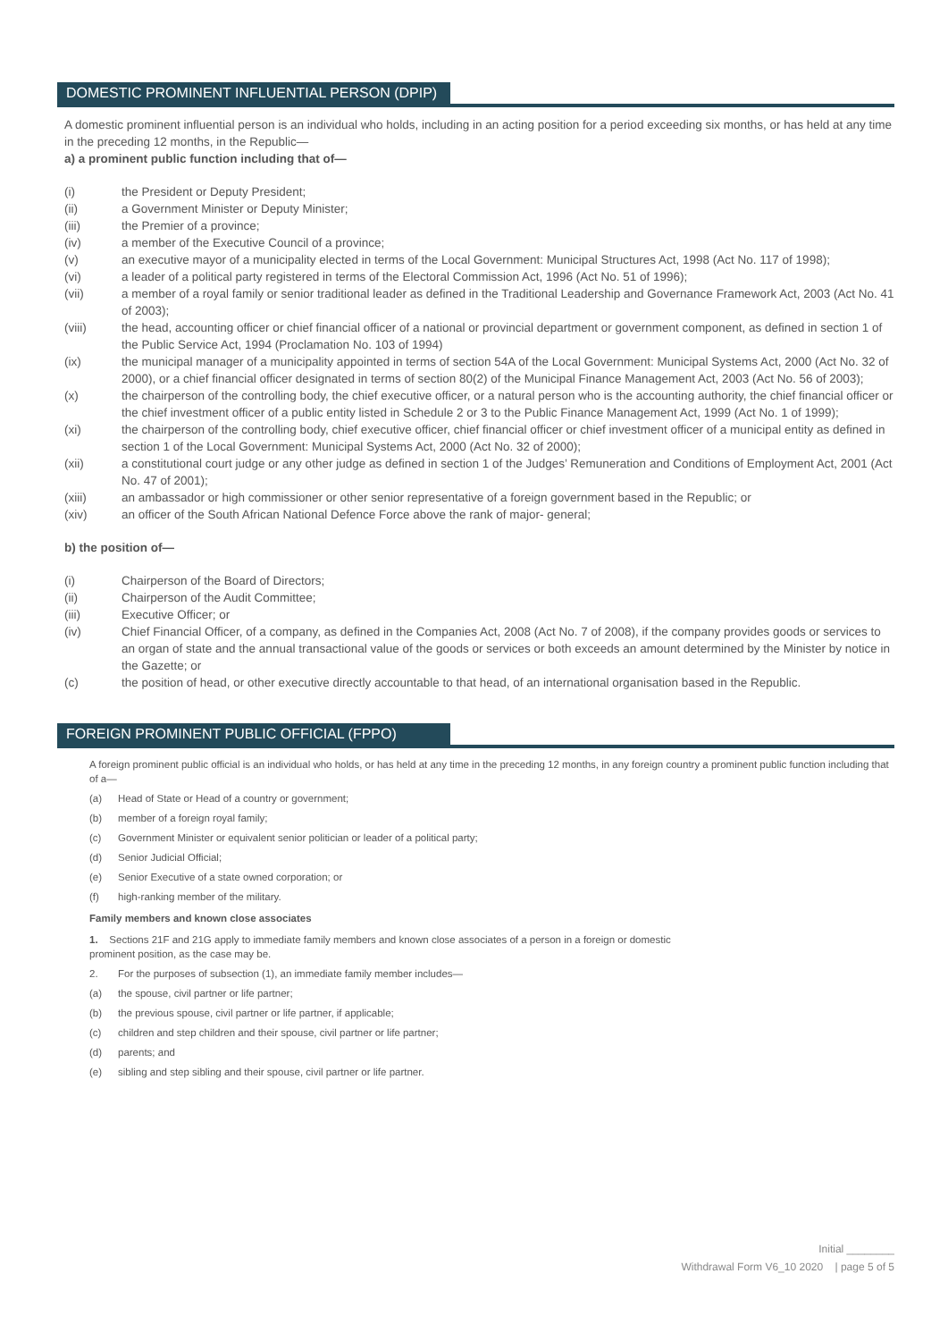DOMESTIC PROMINENT INFLUENTIAL PERSON (DPIP)
A domestic prominent influential person is an individual who holds, including in an acting position for a period exceeding six months, or has held at any time in the preceding 12 months, in the Republic—
a) a prominent public function including that of—
(i) the President or Deputy President;
(ii) a Government Minister or Deputy Minister;
(iii) the Premier of a province;
(iv) a member of the Executive Council of a province;
(v) an executive mayor of a municipality elected in terms of the Local Government: Municipal Structures Act, 1998 (Act No. 117 of 1998);
(vi) a leader of a political party registered in terms of the Electoral Commission Act, 1996 (Act No. 51 of 1996);
(vii) a member of a royal family or senior traditional leader as defined in the Traditional Leadership and Governance Framework Act, 2003 (Act No. 41 of 2003);
(viii) the head, accounting officer or chief financial officer of a national or provincial department or government component, as defined in section 1 of the Public Service Act, 1994 (Proclamation No. 103 of 1994)
(ix) the municipal manager of a municipality appointed in terms of section 54A of the Local Government: Municipal Systems Act, 2000 (Act No. 32 of 2000), or a chief financial officer designated in terms of section 80(2) of the Municipal Finance Management Act, 2003 (Act No. 56 of 2003);
(x) the chairperson of the controlling body, the chief executive officer, or a natural person who is the accounting authority, the chief financial officer or the chief investment officer of a public entity listed in Schedule 2 or 3 to the Public Finance Management Act, 1999 (Act No. 1 of 1999);
(xi) the chairperson of the controlling body, chief executive officer, chief financial officer or chief investment officer of a municipal entity as defined in section 1 of the Local Government: Municipal Systems Act, 2000 (Act No. 32 of 2000);
(xii) a constitutional court judge or any other judge as defined in section 1 of the Judges’ Remuneration and Conditions of Employment Act, 2001 (Act No. 47 of 2001);
(xiii) an ambassador or high commissioner or other senior representative of a foreign government based in the Republic; or
(xiv) an officer of the South African National Defence Force above the rank of major- general;
b) the position of—
(i) Chairperson of the Board of Directors;
(ii) Chairperson of the Audit Committee;
(iii) Executive Officer; or
(iv) Chief Financial Officer, of a company, as defined in the Companies Act, 2008 (Act No. 7 of 2008), if the company provides goods or services to an organ of state and the annual transactional value of the goods or services or both exceeds an amount determined by the Minister by notice in the Gazette; or
(c) the position of head, or other executive directly accountable to that head, of an international organisation based in the Republic.
FOREIGN PROMINENT PUBLIC OFFICIAL (FPPO)
A foreign prominent public official is an individual who holds, or has held at any time in the preceding 12 months, in any foreign country a prominent public function including that of a—
(a) Head of State or Head of a country or government;
(b) member of a foreign royal family;
(c) Government Minister or equivalent senior politician or leader of a political party;
(d) Senior Judicial Official;
(e) Senior Executive of a state owned corporation; or
(f) high-ranking member of the military.
Family members and known close associates
1. Sections 21F and 21G apply to immediate family members and known close associates of a person in a foreign or domestic
prominent position, as the case may be.
2. For the purposes of subsection (1), an immediate family member includes—
(a) the spouse, civil partner or life partner;
(b) the previous spouse, civil partner or life partner, if applicable;
(c) children and step children and their spouse, civil partner or life partner;
(d) parents; and
(e) sibling and step sibling and their spouse, civil partner or life partner.
Initial ________
Withdrawal Form V6_10 2020 | page 5 of 5